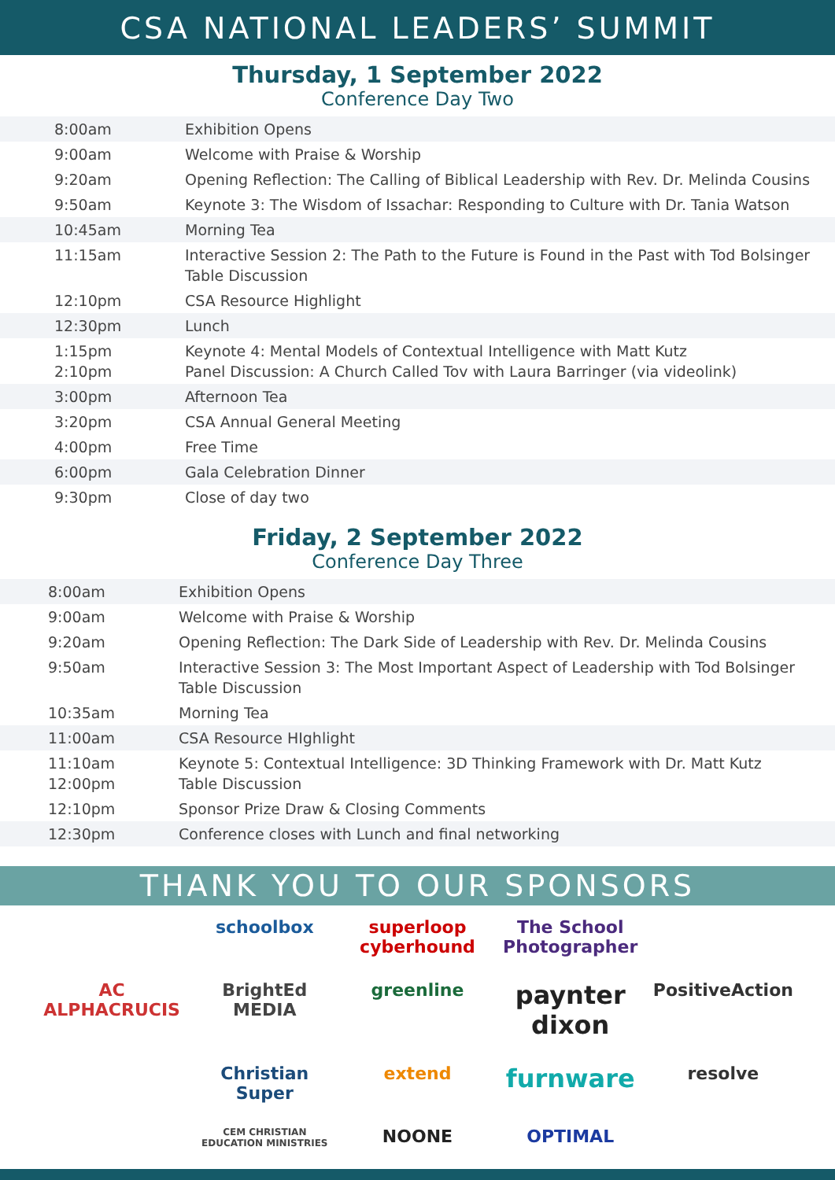CSA NATIONAL LEADERS’ SUMMIT
Thursday, 1 September 2022
Conference Day Two
| 8:00am | Exhibition Opens |
| 9:00am | Welcome with Praise & Worship |
| 9:20am | Opening Reflection: The Calling of Biblical Leadership with Rev. Dr. Melinda Cousins |
| 9:50am | Keynote 3: The Wisdom of Issachar: Responding to Culture with Dr. Tania Watson |
| 10:45am | Morning Tea |
| 11:15am | Interactive Session 2: The Path to the Future is Found in the Past with Tod Bolsinger Table Discussion |
| 12:10pm | CSA Resource Highlight |
| 12:30pm | Lunch |
| 1:15pm 2:10pm | Keynote 4: Mental Models of Contextual Intelligence with Matt Kutz Panel Discussion: A Church Called Tov with Laura Barringer (via videolink) |
| 3:00pm | Afternoon Tea |
| 3:20pm | CSA Annual General Meeting |
| 4:00pm | Free Time |
| 6:00pm | Gala Celebration Dinner |
| 9:30pm | Close of day two |
Friday, 2 September 2022
Conference Day Three
| 8:00am | Exhibition Opens |
| 9:00am | Welcome with Praise & Worship |
| 9:20am | Opening Reflection: The Dark Side of Leadership with Rev. Dr. Melinda Cousins |
| 9:50am | Interactive Session 3: The Most Important Aspect of Leadership with Tod Bolsinger Table Discussion |
| 10:35am | Morning Tea |
| 11:00am | CSA Resource HIghlight |
| 11:10am 12:00pm | Keynote 5: Contextual Intelligence: 3D Thinking Framework with Dr. Matt Kutz Table Discussion |
| 12:10pm | Sponsor Prize Draw & Closing Comments |
| 12:30pm | Conference closes with Lunch and final networking |
THANK YOU TO OUR SPONSORS
schoolbox
superloop cyberhound
The School Photographer
AC ALPHACRUCIS
BrightEd MEDIA
greenline
paynter dixon
PositiveAction
Christian Super
extend
furnware
resolve
CEM CHRISTIAN EDUCATION MINISTRIES
NOONE
OPTIMAL